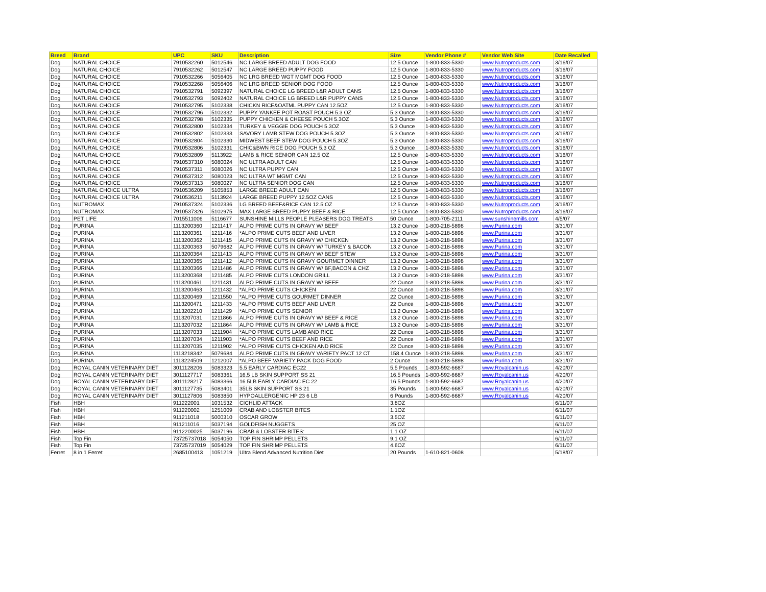| Breed | Brand | UPC | SKU | Description | Size | Vendor Phone # | Vendor Web Site | Date Recalled |
| --- | --- | --- | --- | --- | --- | --- | --- | --- |
| Dog | NATURAL CHOICE | 7910532260 | 5012546 | NC LARGE BREED ADULT DOG FOOD | 12.5 Ounce | 1-800-833-5330 | www.Nutroproducts.com | 3/16/07 |
| Dog | NATURAL CHOICE | 7910532262 | 5012547 | NC LARGE BREED PUPPY FOOD | 12.5 Ounce | 1-800-833-5330 | www.Nutroproducts.com | 3/16/07 |
| Dog | NATURAL CHOICE | 7910532266 | 5056405 | NC LRG BREED WGT MGMT DOG FOOD | 12.5 Ounce | 1-800-833-5330 | www.Nutroproducts.com | 3/16/07 |
| Dog | NATURAL CHOICE | 7910532268 | 5056406 | NC LRG BREED SENIOR DOG FOOD | 12.5 Ounce | 1-800-833-5330 | www.Nutroproducts.com | 3/16/07 |
| Dog | NATURAL CHOICE | 7910532791 | 5092397 | NATURAL CHOICE LG BREED L&R ADULT CANS | 12.5 Ounce | 1-800-833-5330 | www.Nutroproducts.com | 3/16/07 |
| Dog | NATURAL CHOICE | 7910532793 | 5092402 | NATURAL CHOICE LG BREED L&R PUPPY CANS | 12.5 Ounce | 1-800-833-5330 | www.Nutroproducts.com | 3/16/07 |
| Dog | NATURAL CHOICE | 7910532795 | 5102338 | CHICKN RICE&OATML PUPPY CAN 12.5OZ | 12.5 Ounce | 1-800-833-5330 | www.Nutroproducts.com | 3/16/07 |
| Dog | NATURAL CHOICE | 7910532796 | 5102332 | PUPPY YANKEE POT ROAST POUCH 5.3 OZ | 5.3 Ounce | 1-800-833-5330 | www.Nutroproducts.com | 3/16/07 |
| Dog | NATURAL CHOICE | 7910532798 | 5102335 | PUPPY CHICKEN & CHEESE POUCH 5.3OZ | 5.3 Ounce | 1-800-833-5330 | www.Nutroproducts.com | 3/16/07 |
| Dog | NATURAL CHOICE | 7910532800 | 5102334 | TURKEY & VEGGIE DOG POUCH 5.3OZ | 5.3 Ounce | 1-800-833-5330 | www.Nutroproducts.com | 3/16/07 |
| Dog | NATURAL CHOICE | 7910532802 | 5102333 | SAVORY LAMB STEW DOG POUCH 5.3OZ | 5.3 Ounce | 1-800-833-5330 | www.Nutroproducts.com | 3/16/07 |
| Dog | NATURAL CHOICE | 7910532804 | 5102330 | MIDWEST BEEF STEW DOG POUCH 5.3OZ | 5.3 Ounce | 1-800-833-5330 | www.Nutroproducts.com | 3/16/07 |
| Dog | NATURAL CHOICE | 7910532806 | 5102331 | CHIC&BWN RICE DOG POUCH 5.3 OZ | 5.3 Ounce | 1-800-833-5330 | www.Nutroproducts.com | 3/16/07 |
| Dog | NATURAL CHOICE | 7910532809 | 5113922 | LAMB & RICE SENIOR CAN 12.5 OZ | 12.5 Ounce | 1-800-833-5330 | www.Nutroproducts.com | 3/16/07 |
| Dog | NATURAL CHOICE | 7910537310 | 5080024 | NC ULTRA ADULT CAN | 12.5 Ounce | 1-800-833-5330 | www.Nutroproducts.com | 3/16/07 |
| Dog | NATURAL CHOICE | 7910537311 | 5080026 | NC ULTRA PUPPY CAN | 12.5 Ounce | 1-800-833-5330 | www.Nutroproducts.com | 3/16/07 |
| Dog | NATURAL CHOICE | 7910537312 | 5080023 | NC ULTRA WT MGMT CAN | 12.5 Ounce | 1-800-833-5330 | www.Nutroproducts.com | 3/16/07 |
| Dog | NATURAL CHOICE | 7910537313 | 5080027 | NC ULTRA SENIOR DOG CAN | 12.5 Ounce | 1-800-833-5330 | www.Nutroproducts.com | 3/16/07 |
| Dog | NATURAL CHOICE ULTRA | 7910536209 | 5105853 | LARGE BREED ADULT CAN | 12.5 Ounce | 1-800-833-5330 | www.Nutroproducts.com | 3/16/07 |
| Dog | NATURAL CHOICE ULTRA | 7910536211 | 5113924 | LARGE BREED PUPPY 12.5OZ CANS | 12.5 Ounce | 1-800-833-5330 | www.Nutroproducts.com | 3/16/07 |
| Dog | NUTROMAX | 7910537324 | 5102336 | LG BREED BEEF&RICE CAN 12.5 OZ | 12.5 Ounce | 1-800-833-5330 | www.Nutroproducts.com | 3/16/07 |
| Dog | NUTROMAX | 7910537326 | 5102975 | MAX LARGE BREED PUPPY BEEF & RICE | 12.5 Ounce | 1-800-833-5330 | www.Nutroproducts.com | 3/16/07 |
| Dog | PET LIFE | 7015511006 | 5116677 | SUNSHINE MILLS PEOPLE PLEASERS DOG TREATS | 50 Ounce | 1-800-705-2111 | www.sunshinemills.com | 4/5/07 |
| Dog | PURINA | 1113200360 | 1211417 | ALPO PRIME CUTS IN GRAVY W/ BEEF | 13.2 Ounce | 1-800-218-5898 | www.Purina.com | 3/31/07 |
| Dog | PURINA | 1113200361 | 1211416 | *ALPO PRIME CUTS BEEF AND LIVER | 13.2 Ounce | 1-800-218-5898 | www.Purina.com | 3/31/07 |
| Dog | PURINA | 1113200362 | 1211415 | ALPO PRIME CUTS IN GRAVY W/ CHICKEN | 13.2 Ounce | 1-800-218-5898 | www.Purina.com | 3/31/07 |
| Dog | PURINA | 1113200363 | 5079682 | ALPO PRIME CUTS IN GRAVY W/ TURKEY & BACON | 13.2 Ounce | 1-800-218-5898 | www.Purina.com | 3/31/07 |
| Dog | PURINA | 1113200364 | 1211413 | ALPO PRIME CUTS IN GRAVY W/ BEEF STEW | 13.2 Ounce | 1-800-218-5898 | www.Purina.com | 3/31/07 |
| Dog | PURINA | 1113200365 | 1211412 | ALPO PRIME CUTS IN GRAVY GOURMET DINNER | 13.2 Ounce | 1-800-218-5898 | www.Purina.com | 3/31/07 |
| Dog | PURINA | 1113200366 | 1211486 | ALPO PRIME CUTS IN GRAVY W/ BF,BACON & CHZ | 13.2 Ounce | 1-800-218-5898 | www.Purina.com | 3/31/07 |
| Dog | PURINA | 1113200368 | 1211485 | ALPO PRIME CUTS LONDON GRILL | 13.2 Ounce | 1-800-218-5898 | www.Purina.com | 3/31/07 |
| Dog | PURINA | 1113200461 | 1211431 | ALPO PRIME CUTS IN GRAVY W/ BEEF | 22 Ounce | 1-800-218-5898 | www.Purina.com | 3/31/07 |
| Dog | PURINA | 1113200463 | 1211432 | *ALPO PRIME CUTS CHICKEN | 22 Ounce | 1-800-218-5898 | www.Purina.com | 3/31/07 |
| Dog | PURINA | 1113200469 | 1211550 | *ALPO PRIME CUTS GOURMET DINNER | 22 Ounce | 1-800-218-5898 | www.Purina.com | 3/31/07 |
| Dog | PURINA | 1113200471 | 1211433 | *ALPO PRIME CUTS BEEF AND LIVER | 22 Ounce | 1-800-218-5898 | www.Purina.com | 3/31/07 |
| Dog | PURINA | 1113202210 | 1211429 | *ALPO PRIME CUTS SENIOR | 13.2 Ounce | 1-800-218-5898 | www.Purina.com | 3/31/07 |
| Dog | PURINA | 1113207031 | 1211866 | ALPO PRIME CUTS IN GRAVY W/ BEEF & RICE | 13.2 Ounce | 1-800-218-5898 | www.Purina.com | 3/31/07 |
| Dog | PURINA | 1113207032 | 1211864 | ALPO PRIME CUTS IN GRAVY W/ LAMB & RICE | 13.2 Ounce | 1-800-218-5898 | www.Purina.com | 3/31/07 |
| Dog | PURINA | 1113207033 | 1211904 | *ALPO PRIME CUTS LAMB AND RICE | 22 Ounce | 1-800-218-5898 | www.Purina.com | 3/31/07 |
| Dog | PURINA | 1113207034 | 1211903 | *ALPO PRIME CUTS BEEF AND RICE | 22 Ounce | 1-800-218-5898 | www.Purina.com | 3/31/07 |
| Dog | PURINA | 1113207035 | 1211902 | *ALPO PRIME CUTS CHICKEN AND RICE | 22 Ounce | 1-800-218-5898 | www.Purina.com | 3/31/07 |
| Dog | PURINA | 1113218342 | 5079684 | ALPO PRIME CUTS IN GRAVY VARIETY PACT 12 CT | 158.4 Ounce | 1-800-218-5898 | www.Purina.com | 3/31/07 |
| Dog | PURINA | 1113224509 | 1212007 | *ALPO BEEF VARIETY PACK DOG FOOD | 2 Ounce | 1-800-218-5898 | www.Purina.com | 3/31/07 |
| Dog | ROYAL CANIN VETERINARY DIET | 3011128206 | 5083323 | 5.5 EARLY CARDIAC EC22 | 5.5 Pounds | 1-800-592-6687 | www.Royalcanin.us | 4/20/07 |
| Dog | ROYAL CANIN VETERINARY DIET | 3011127717 | 5083361 | 16.5 LB SKIN SUPPORT SS 21 | 16.5 Pounds | 1-800-592-6687 | www.Royalcanin.us | 4/20/07 |
| Dog | ROYAL CANIN VETERINARY DIET | 3011128217 | 5083366 | 16.5LB EARLY CARDIAC EC 22 | 16.5 Pounds | 1-800-592-6687 | www.Royalcanin.us | 4/20/07 |
| Dog | ROYAL CANIN VETERINARY DIET | 3011127735 | 5083401 | 35LB SKIN SUPPORT SS 21 | 35 Pounds | 1-800-592-6687 | www.Royalcanin.us | 4/20/07 |
| Dog | ROYAL CANIN VETERINARY DIET | 3011127806 | 5083850 | HYPOALLERGENIC HP 23 6 LB | 6 Pounds | 1-800-592-6687 | www.Royalcanin.us | 4/20/07 |
| Fish | HBH | 911222001 | 1031532 | CICHLID ATTACK | 3.8OZ | | | 6/11/07 |
| Fish | HBH | 911220002 | 1251009 | CRAB AND LOBSTER BITES | 1.1OZ | | | 6/11/07 |
| Fish | HBH | 911211018 | 5000310 | OSCAR GROW | 3.5OZ | | | 6/11/07 |
| Fish | HBH | 911211016 | 5037194 | GOLDFISH NUGGETS | 25 OZ | | | 6/11/07 |
| Fish | HBH | 9112200025 | 5037196 | CRAB & LOBSTER BITES: | 1.1 OZ | | | 6/11/07 |
| Fish | Top Fin | 73725737018 | 5054050 | TOP FIN SHRIMP PELLETS | 9.1 OZ | | | 6/11/07 |
| Fish | Top Fin | 73725737019 | 5054029 | TOP FIN SHRIMP PELLETS | 4.6OZ | | | 6/11/07 |
| Ferret | 8 in 1 Ferret | 2685100413 | 1051219 | Ultra Blend Advanced Nutrition Diet | 20 Pounds | 1-610-821-0608 | | 5/18/07 |